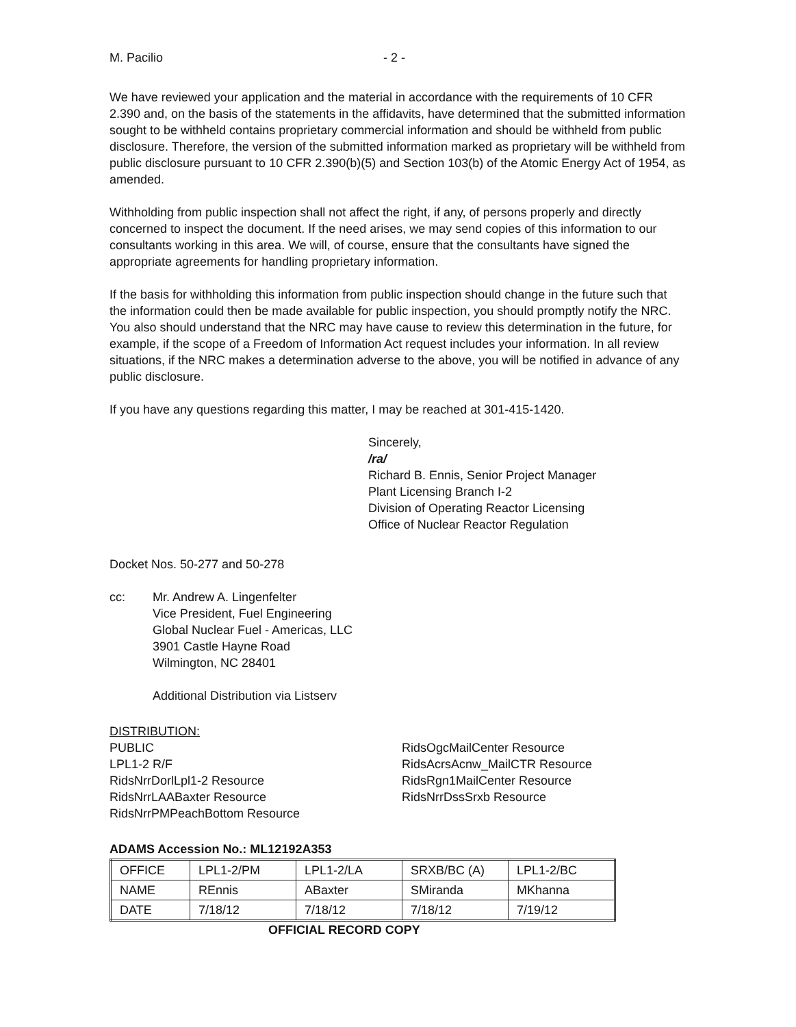M. Pacilio - 2 -
We have reviewed your application and the material in accordance with the requirements of 10 CFR 2.390 and, on the basis of the statements in the affidavits, have determined that the submitted information sought to be withheld contains proprietary commercial information and should be withheld from public disclosure. Therefore, the version of the submitted information marked as proprietary will be withheld from public disclosure pursuant to 10 CFR 2.390(b)(5) and Section 103(b) of the Atomic Energy Act of 1954, as amended.
Withholding from public inspection shall not affect the right, if any, of persons properly and directly concerned to inspect the document. If the need arises, we may send copies of this information to our consultants working in this area. We will, of course, ensure that the consultants have signed the appropriate agreements for handling proprietary information.
If the basis for withholding this information from public inspection should change in the future such that the information could then be made available for public inspection, you should promptly notify the NRC. You also should understand that the NRC may have cause to review this determination in the future, for example, if the scope of a Freedom of Information Act request includes your information. In all review situations, if the NRC makes a determination adverse to the above, you will be notified in advance of any public disclosure.
If you have any questions regarding this matter, I may be reached at 301-415-1420.
Sincerely,
/ra/
Richard B. Ennis, Senior Project Manager
Plant Licensing Branch I-2
Division of Operating Reactor Licensing
Office of Nuclear Reactor Regulation
Docket Nos. 50-277 and 50-278
cc: Mr. Andrew A. Lingenfelter
Vice President, Fuel Engineering
Global Nuclear Fuel - Americas, LLC
3901 Castle Hayne Road
Wilmington, NC 28401
Additional Distribution via Listserv
DISTRIBUTION:
PUBLIC
LPL1-2 R/F
RidsNrrDorlLpl1-2 Resource
RidsNrrLAABaxter Resource
RidsNrrPMPeachBottom Resource
RidsOgcMailCenter Resource
RidsAcrsAcnw_MailCTR Resource
RidsRgn1MailCenter Resource
RidsNrrDssSrxb Resource
ADAMS Accession No.: ML12192A353
| OFFICE | LPL1-2/PM | LPL1-2/LA | SRXB/BC (A) | LPL1-2/BC |
| NAME | REnnis | ABaxter | SMiranda | MKhanna |
| DATE | 7/18/12 | 7/18/12 | 7/18/12 | 7/19/12 |
OFFICIAL RECORD COPY